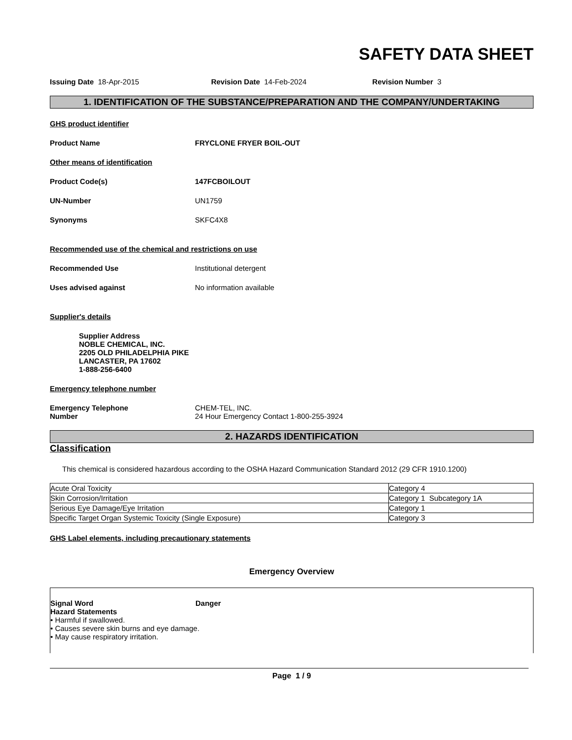SAFETY DATA SHEET
Issuing Date 18-Apr-2015 Revision Date 14-Feb-2024 Revision Number 3
1. IDENTIFICATION OF THE SUBSTANCE/PREPARATION AND THE COMPANY/UNDERTAKING
GHS product identifier
Product Name FRYCLONE FRYER BOIL-OUT
Other means of identification
Product Code(s) 147FCBOILOUT
UN-Number
UN1759
Synonyms
SKFC4X8
Recommended use of the chemical and restrictions on use
Recommended Use
Institutional detergent
Uses advised against
No information available
Supplier's details
Supplier Address
NOBLE CHEMICAL, INC.
2205 OLD PHILADELPHIA PIKE
LANCASTER, PA 17602
1-888-256-6400
Emergency telephone number
Emergency Telephone
Number
CHEM-TEL, INC.
24 Hour Emergency Contact 1-800-255-3924
2. HAZARDS IDENTIFICATION
Classification
This chemical is considered hazardous according to the OSHA Hazard Communication Standard 2012 (29 CFR 1910.1200)
| Acute Oral Toxicity | Category 4 |
| Skin Corrosion/Irritation | Category 1 Subcategory 1A |
| Serious Eye Damage/Eye Irritation | Category 1 |
| Specific Target Organ Systemic Toxicity (Single Exposure) | Category 3 |
GHS Label elements, including precautionary statements
Emergency Overview
Signal Word Danger
Hazard Statements
• Harmful if swallowed.
• Causes severe skin burns and eye damage.
• May cause respiratory irritation.
Page 1 / 9